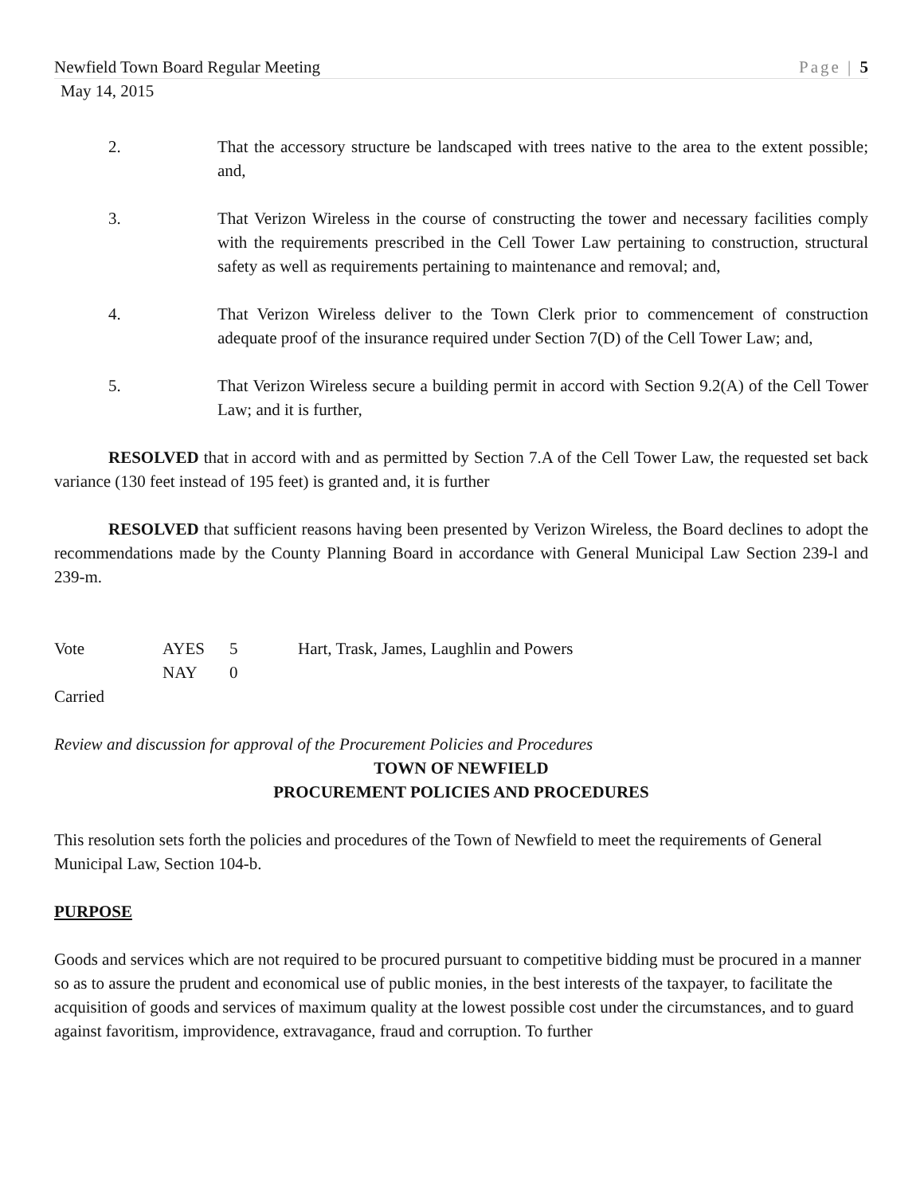Newfield Town Board Regular Meeting Page | 5
May 14, 2015
2. That the accessory structure be landscaped with trees native to the area to the extent possible; and,
3. That Verizon Wireless in the course of constructing the tower and necessary facilities comply with the requirements prescribed in the Cell Tower Law pertaining to construction, structural safety as well as requirements pertaining to maintenance and removal; and,
4. That Verizon Wireless deliver to the Town Clerk prior to commencement of construction adequate proof of the insurance required under Section 7(D) of the Cell Tower Law; and,
5. That Verizon Wireless secure a building permit in accord with Section 9.2(A) of the Cell Tower Law; and it is further,
RESOLVED that in accord with and as permitted by Section 7.A of the Cell Tower Law, the requested set back variance (130 feet instead of 195 feet) is granted and, it is further
RESOLVED that sufficient reasons having been presented by Verizon Wireless, the Board declines to adopt the recommendations made by the County Planning Board in accordance with General Municipal Law Section 239-l and 239-m.
| Vote | AYES | 5 | Hart, Trask, James, Laughlin and Powers |
| | NAY | 0 | |
| Carried | | | |
Review and discussion for approval of the Procurement Policies and Procedures
TOWN OF NEWFIELD
PROCUREMENT POLICIES AND PROCEDURES
This resolution sets forth the policies and procedures of the Town of Newfield to meet the requirements of General Municipal Law, Section 104-b.
PURPOSE
Goods and services which are not required to be procured pursuant to competitive bidding must be procured in a manner so as to assure the prudent and economical use of public monies, in the best interests of the taxpayer, to facilitate the acquisition of goods and services of maximum quality at the lowest possible cost under the circumstances, and to guard against favoritism, improvidence, extravagance, fraud and corruption. To further